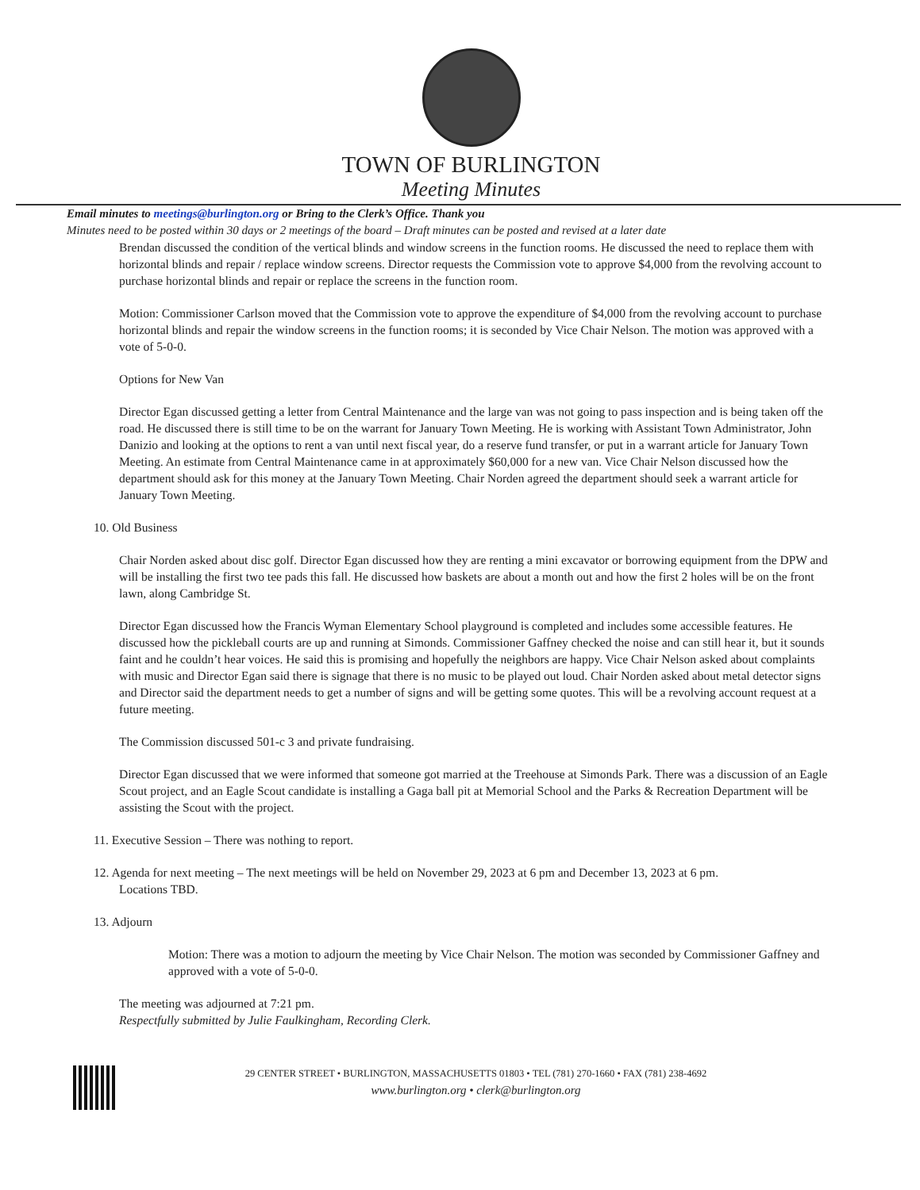TOWN OF BURLINGTON
Meeting Minutes
Email minutes to meetings@burlington.org or Bring to the Clerk’s Office. Thank you
Minutes need to be posted within 30 days or 2 meetings of the board – Draft minutes can be posted and revised at a later date
Brendan discussed the condition of the vertical blinds and window screens in the function rooms. He discussed the need to replace them with horizontal blinds and repair / replace window screens. Director requests the Commission vote to approve $4,000 from the revolving account to purchase horizontal blinds and repair or replace the screens in the function room.
Motion: Commissioner Carlson moved that the Commission vote to approve the expenditure of $4,000 from the revolving account to purchase horizontal blinds and repair the window screens in the function rooms; it is seconded by Vice Chair Nelson. The motion was approved with a vote of 5-0-0.
Options for New Van
Director Egan discussed getting a letter from Central Maintenance and the large van was not going to pass inspection and is being taken off the road. He discussed there is still time to be on the warrant for January Town Meeting. He is working with Assistant Town Administrator, John Danizio and looking at the options to rent a van until next fiscal year, do a reserve fund transfer, or put in a warrant article for January Town Meeting. An estimate from Central Maintenance came in at approximately $60,000 for a new van. Vice Chair Nelson discussed how the department should ask for this money at the January Town Meeting. Chair Norden agreed the department should seek a warrant article for January Town Meeting.
10. Old Business
Chair Norden asked about disc golf. Director Egan discussed how they are renting a mini excavator or borrowing equipment from the DPW and will be installing the first two tee pads this fall. He discussed how baskets are about a month out and how the first 2 holes will be on the front lawn, along Cambridge St.
Director Egan discussed how the Francis Wyman Elementary School playground is completed and includes some accessible features. He discussed how the pickleball courts are up and running at Simonds. Commissioner Gaffney checked the noise and can still hear it, but it sounds faint and he couldn’t hear voices. He said this is promising and hopefully the neighbors are happy. Vice Chair Nelson asked about complaints with music and Director Egan said there is signage that there is no music to be played out loud. Chair Norden asked about metal detector signs and Director said the department needs to get a number of signs and will be getting some quotes. This will be a revolving account request at a future meeting.
The Commission discussed 501-c 3 and private fundraising.
Director Egan discussed that we were informed that someone got married at the Treehouse at Simonds Park. There was a discussion of an Eagle Scout project, and an Eagle Scout candidate is installing a Gaga ball pit at Memorial School and the Parks & Recreation Department will be assisting the Scout with the project.
11. Executive Session – There was nothing to report.
12. Agenda for next meeting – The next meetings will be held on November 29, 2023 at 6 pm and December 13, 2023 at 6 pm.
Locations TBD.
13. Adjourn
Motion: There was a motion to adjourn the meeting by Vice Chair Nelson. The motion was seconded by Commissioner Gaffney and approved with a vote of 5-0-0.
The meeting was adjourned at 7:21 pm.
Respectfully submitted by Julie Faulkingham, Recording Clerk.
29 CENTER STREET • BURLINGTON, MASSACHUSETTS 01803 • TEL (781) 270-1660 • FAX (781) 238-4692
www.burlington.org • clerk@burlington.org